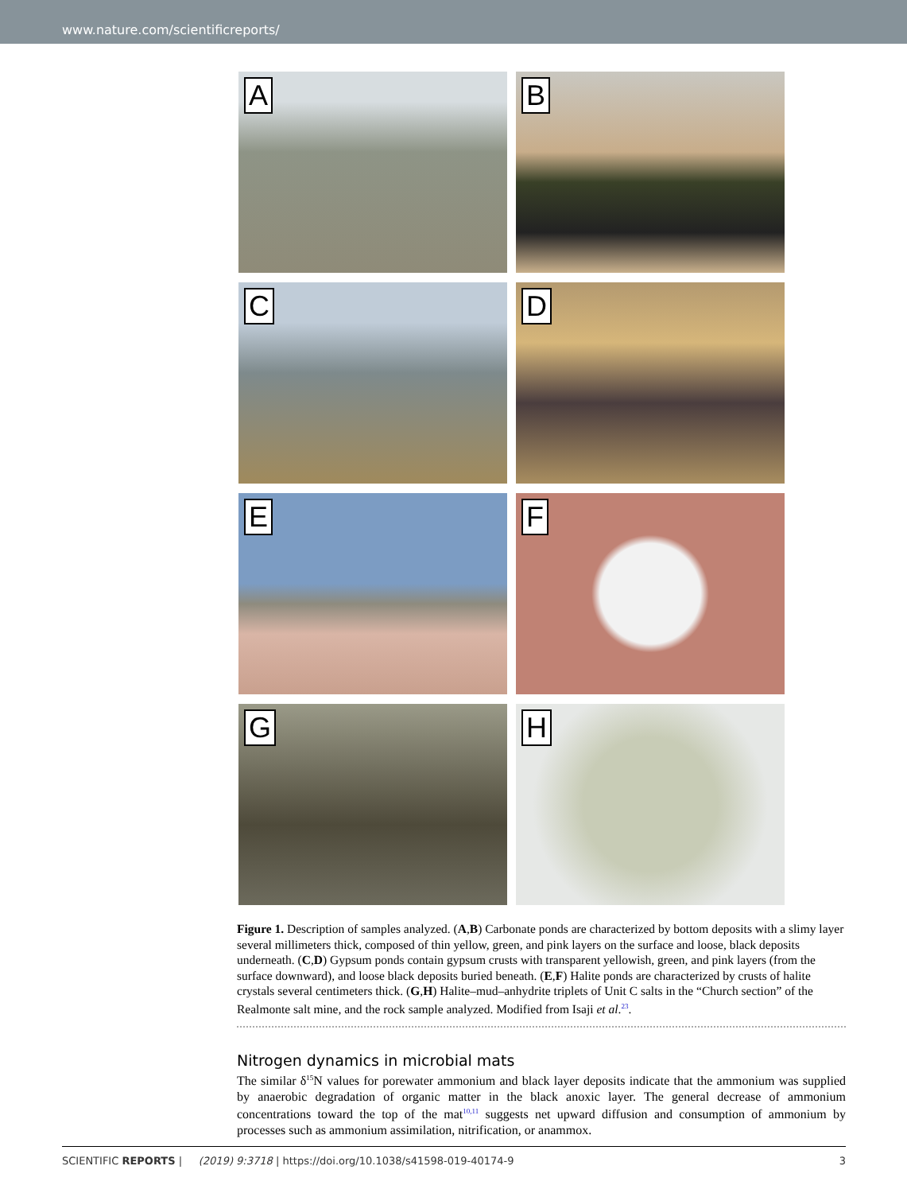www.nature.com/scientificreports/
A
B
C
D
E
F
G
H
Figure 1. Description of samples analyzed. (A,B) Carbonate ponds are characterized by bottom deposits with a slimy layer several millimeters thick, composed of thin yellow, green, and pink layers on the surface and loose, black deposits underneath. (C,D) Gypsum ponds contain gypsum crusts with transparent yellowish, green, and pink layers (from the surface downward), and loose black deposits buried beneath. (E,F) Halite ponds are characterized by crusts of halite crystals several centimeters thick. (G,H) Halite–mud–anhydrite triplets of Unit C salts in the “Church section” of the Realmonte salt mine, and the rock sample analyzed. Modified from Isaji et al.<sup>23</sup>.
Nitrogen dynamics in microbial mats
The similar δ<sup>15</sup>N values for porewater ammonium and black layer deposits indicate that the ammonium was supplied by anaerobic degradation of organic matter in the black anoxic layer. The general decrease of ammonium concentrations toward the top of the mat<sup>10,11</sup> suggests net upward diffusion and consumption of ammonium by processes such as ammonium assimilation, nitrification, or anammox.
SCIENTIFIC REPORTS | (2019) 9:3718 | https://doi.org/10.1038/s41598-019-40174-9 3